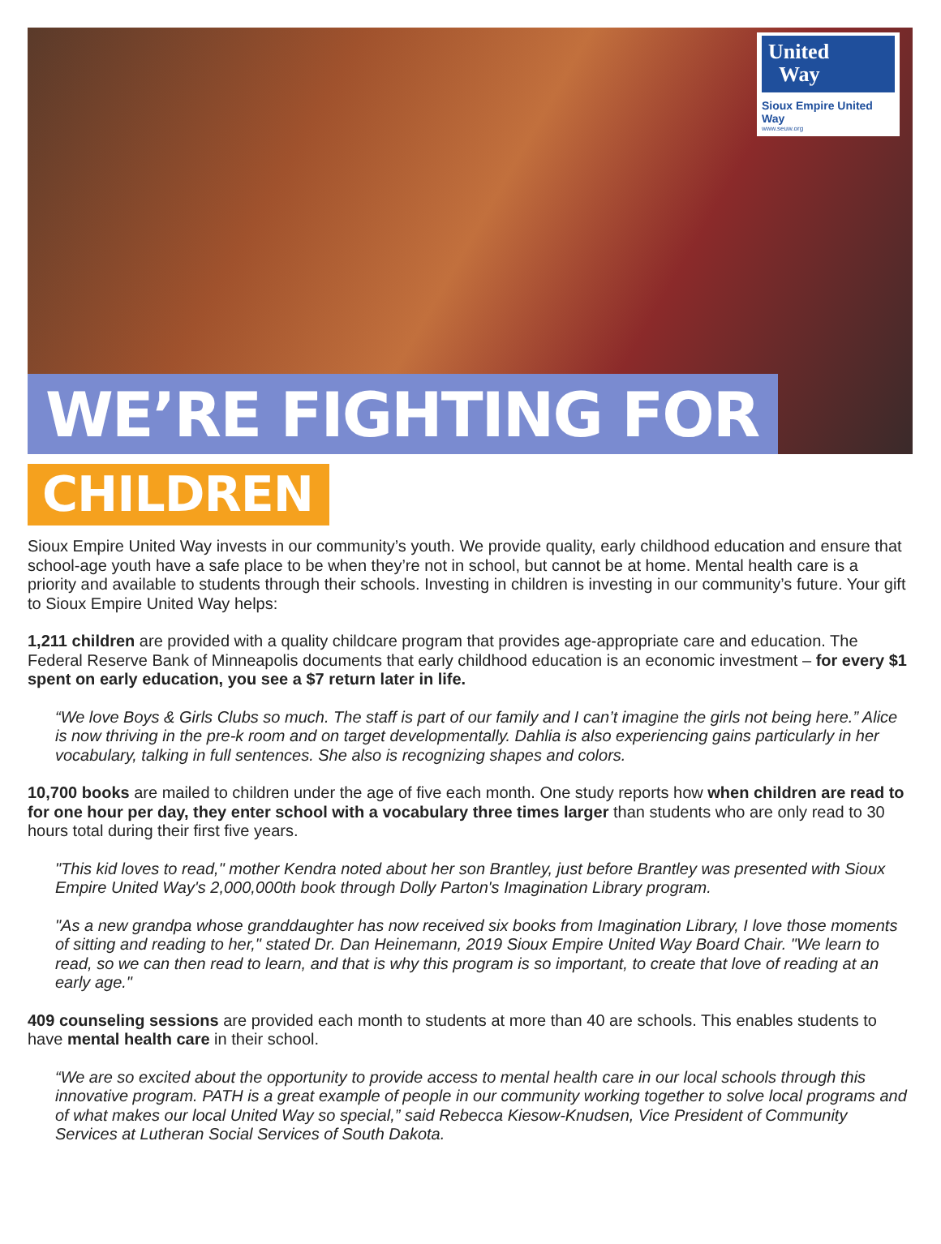United
Way
Sioux Empire United Way
www.seuw.org
WE’RE FIGHTING FOR
CHILDREN
Sioux Empire United Way invests in our community’s youth. We provide quality, early childhood education and ensure that school-age youth have a safe place to be when they’re not in school, but cannot be at home. Mental health care is a priority and available to students through their schools. Investing in children is investing in our community’s future. Your gift to Sioux Empire United Way helps:
1,211 children are provided with a quality childcare program that provides age-appropriate care and education. The Federal Reserve Bank of Minneapolis documents that early childhood education is an economic investment – for every $1 spent on early education, you see a $7 return later in life.
“We love Boys & Girls Clubs so much. The staff is part of our family and I can’t imagine the girls not being here.” Alice is now thriving in the pre-k room and on target developmentally. Dahlia is also experiencing gains particularly in her vocabulary, talking in full sentences. She also is recognizing shapes and colors.
10,700 books are mailed to children under the age of five each month. One study reports how when children are read to for one hour per day, they enter school with a vocabulary three times larger than students who are only read to 30 hours total during their first five years.
"This kid loves to read," mother Kendra noted about her son Brantley, just before Brantley was presented with Sioux Empire United Way's 2,000,000th book through Dolly Parton's Imagination Library program.
"As a new grandpa whose granddaughter has now received six books from Imagination Library, I love those moments of sitting and reading to her," stated Dr. Dan Heinemann, 2019 Sioux Empire United Way Board Chair. "We learn to read, so we can then read to learn, and that is why this program is so important, to create that love of reading at an early age."
409 counseling sessions are provided each month to students at more than 40 are schools. This enables students to have mental health care in their school.
“We are so excited about the opportunity to provide access to mental health care in our local schools through this innovative program. PATH is a great example of people in our community working together to solve local programs and of what makes our local United Way so special,” said Rebecca Kiesow-Knudsen, Vice President of Community Services at Lutheran Social Services of South Dakota.